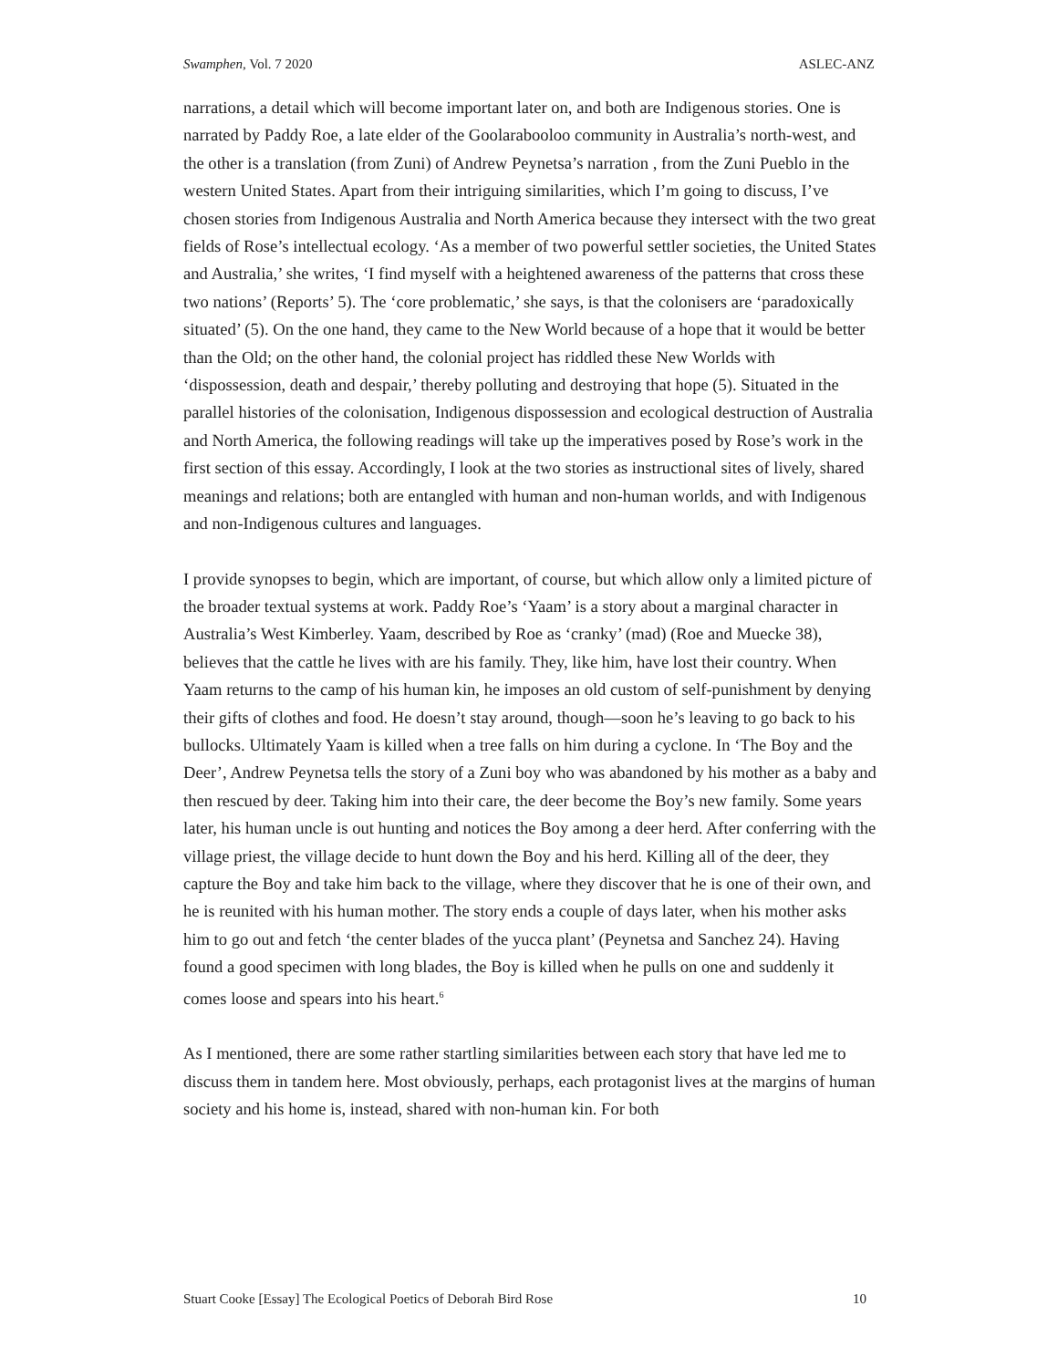Swamphen, Vol. 7 2020 ASLEC-ANZ
narrations, a detail which will become important later on, and both are Indigenous stories. One is narrated by Paddy Roe, a late elder of the Goolarabooloo community in Australia’s north-west, and the other is a translation (from Zuni) of Andrew Peynetsa’s narration , from the Zuni Pueblo in the western United States. Apart from their intriguing similarities, which I’m going to discuss, I’ve chosen stories from Indigenous Australia and North America because they intersect with the two great fields of Rose’s intellectual ecology. ‘As a member of two powerful settler societies, the United States and Australia,’ she writes, ‘I find myself with a heightened awareness of the patterns that cross these two nations’ (Reports’ 5). The ‘core problematic,’ she says, is that the colonisers are ‘paradoxically situated’ (5). On the one hand, they came to the New World because of a hope that it would be better than the Old; on the other hand, the colonial project has riddled these New Worlds with ‘dispossession, death and despair,’ thereby polluting and destroying that hope (5). Situated in the parallel histories of the colonisation, Indigenous dispossession and ecological destruction of Australia and North America, the following readings will take up the imperatives posed by Rose’s work in the first section of this essay. Accordingly, I look at the two stories as instructional sites of lively, shared meanings and relations; both are entangled with human and non-human worlds, and with Indigenous and non-Indigenous cultures and languages.
I provide synopses to begin, which are important, of course, but which allow only a limited picture of the broader textual systems at work. Paddy Roe’s ‘Yaam’ is a story about a marginal character in Australia’s West Kimberley. Yaam, described by Roe as ‘cranky’ (mad) (Roe and Muecke 38), believes that the cattle he lives with are his family. They, like him, have lost their country. When Yaam returns to the camp of his human kin, he imposes an old custom of self-punishment by denying their gifts of clothes and food. He doesn’t stay around, though—soon he’s leaving to go back to his bullocks. Ultimately Yaam is killed when a tree falls on him during a cyclone. In ‘The Boy and the Deer’, Andrew Peynetsa tells the story of a Zuni boy who was abandoned by his mother as a baby and then rescued by deer. Taking him into their care, the deer become the Boy’s new family. Some years later, his human uncle is out hunting and notices the Boy among a deer herd. After conferring with the village priest, the village decide to hunt down the Boy and his herd. Killing all of the deer, they capture the Boy and take him back to the village, where they discover that he is one of their own, and he is reunited with his human mother. The story ends a couple of days later, when his mother asks him to go out and fetch ‘the center blades of the yucca plant’ (Peynetsa and Sanchez 24). Having found a good specimen with long blades, the Boy is killed when he pulls on one and suddenly it comes loose and spears into his heart.<sup>6</sup>
As I mentioned, there are some rather startling similarities between each story that have led me to discuss them in tandem here. Most obviously, perhaps, each protagonist lives at the margins of human society and his home is, instead, shared with non-human kin. For both
Stuart Cooke [Essay] The Ecological Poetics of Deborah Bird Rose 10